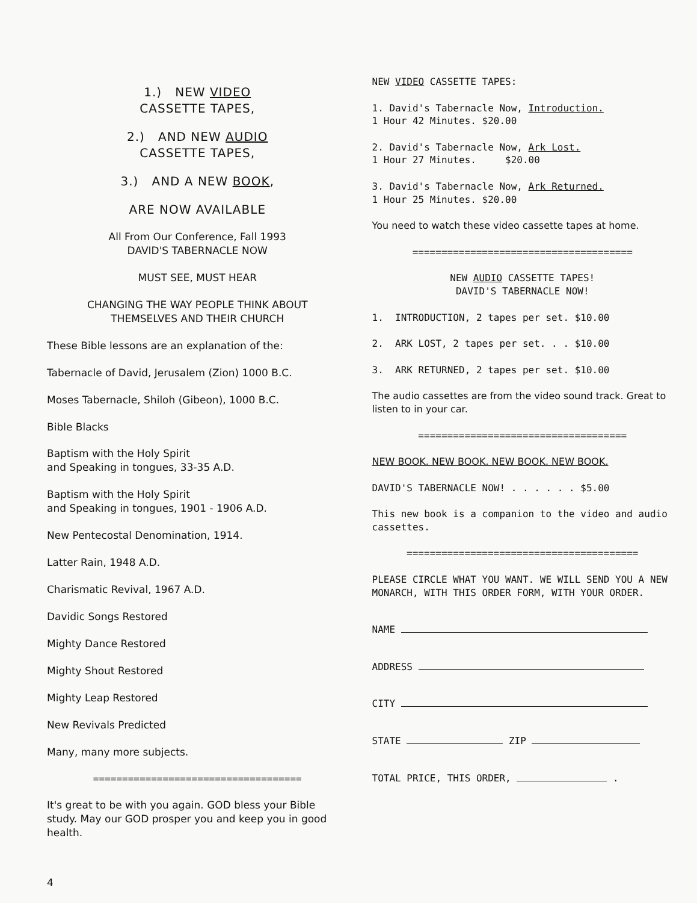1.) NEW VIDEO
CASSETTE TAPES,
2.) AND NEW AUDIO
CASSETTE TAPES,
3.) AND A NEW BOOK,
ARE NOW AVAILABLE
All From Our Conference, Fall 1993
DAVID'S TABERNACLE NOW
MUST SEE, MUST HEAR
CHANGING THE WAY PEOPLE THINK ABOUT
THEMSELVES AND THEIR CHURCH
These Bible lessons are an explanation of the:
Tabernacle of David, Jerusalem (Zion) 1000 B.C.
Moses Tabernacle, Shiloh (Gibeon), 1000 B.C.
Bible Blacks
Baptism with the Holy Spirit
and Speaking in tongues, 33-35 A.D.
Baptism with the Holy Spirit
and Speaking in tongues, 1901 - 1906 A.D.
New Pentecostal Denomination, 1914.
Latter Rain, 1948 A.D.
Charismatic Revival, 1967 A.D.
Davidic Songs Restored
Mighty Dance Restored
Mighty Shout Restored
Mighty Leap Restored
New Revivals Predicted
Many, many more subjects.
====================================
It's great to be with you again. GOD bless your Bible study. May our GOD prosper you and keep you in good health.
4
NEW VIDEO CASSETTE TAPES:
1. David's Tabernacle Now, Introduction.
1 Hour 42 Minutes. $20.00
2. David's Tabernacle Now, Ark Lost.
1 Hour 27 Minutes. $20.00
3. David's Tabernacle Now, Ark Returned.
1 Hour 25 Minutes. $20.00
You need to watch these video cassette tapes at home.
======================================
NEW AUDIO CASSETTE TAPES!
DAVID'S TABERNACLE NOW!
1. INTRODUCTION, 2 tapes per set. $10.00
2. ARK LOST, 2 tapes per set. . . $10.00
3. ARK RETURNED, 2 tapes per set. $10.00
The audio cassettes are from the video sound track. Great to listen to in your car.
====================================
NEW BOOK. NEW BOOK. NEW BOOK. NEW BOOK.
DAVID'S TABERNACLE NOW! . . . . . . $5.00
This new book is a companion to the video and audio cassettes.
========================================
PLEASE CIRCLE WHAT YOU WANT. WE WILL SEND YOU A NEW MONARCH, WITH THIS ORDER FORM, WITH YOUR ORDER.
NAME
ADDRESS
CITY
STATE ZIP
TOTAL PRICE, THIS ORDER, .